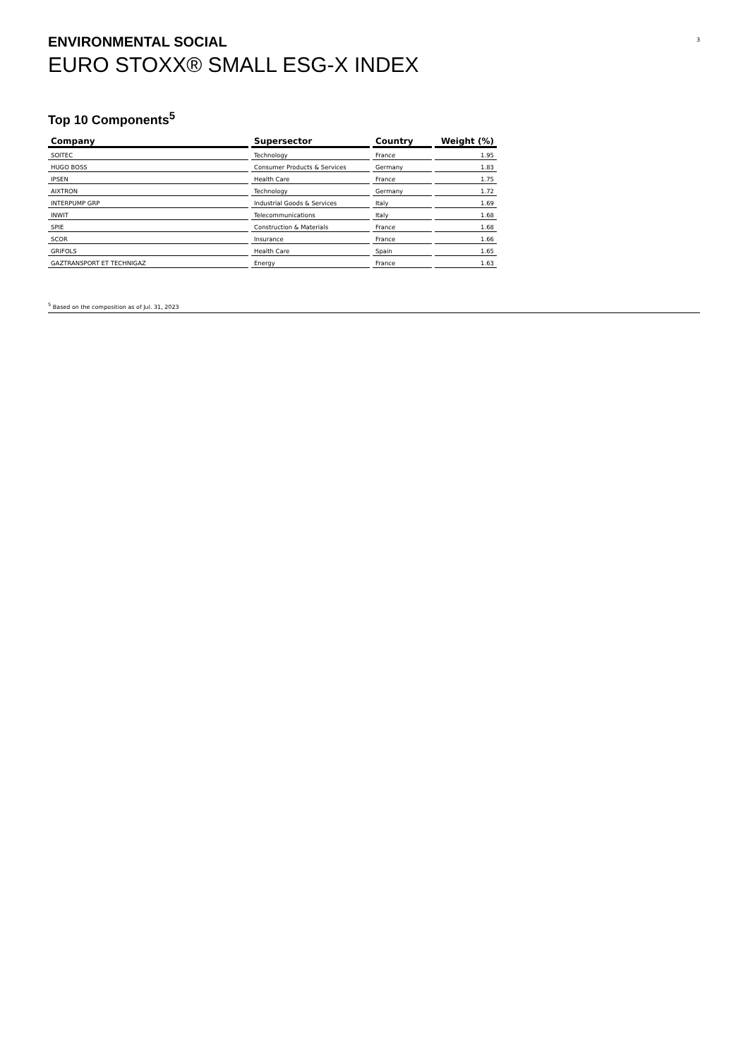ENVIRONMENTAL SOCIAL
EURO STOXX® SMALL ESG-X INDEX
3
Top 10 Components<sup>5</sup>
| Company | Supersector | Country | Weight (%) |
| --- | --- | --- | --- |
| SOITEC | Technology | France | 1.95 |
| HUGO BOSS | Consumer Products & Services | Germany | 1.83 |
| IPSEN | Health Care | France | 1.75 |
| AIXTRON | Technology | Germany | 1.72 |
| INTERPUMP GRP | Industrial Goods & Services | Italy | 1.69 |
| INWIT | Telecommunications | Italy | 1.68 |
| SPIE | Construction & Materials | France | 1.68 |
| SCOR | Insurance | France | 1.66 |
| GRIFOLS | Health Care | Spain | 1.65 |
| GAZTRANSPORT ET TECHNIGAZ | Energy | France | 1.63 |
<sup>5</sup> Based on the composition as of Jul. 31, 2023